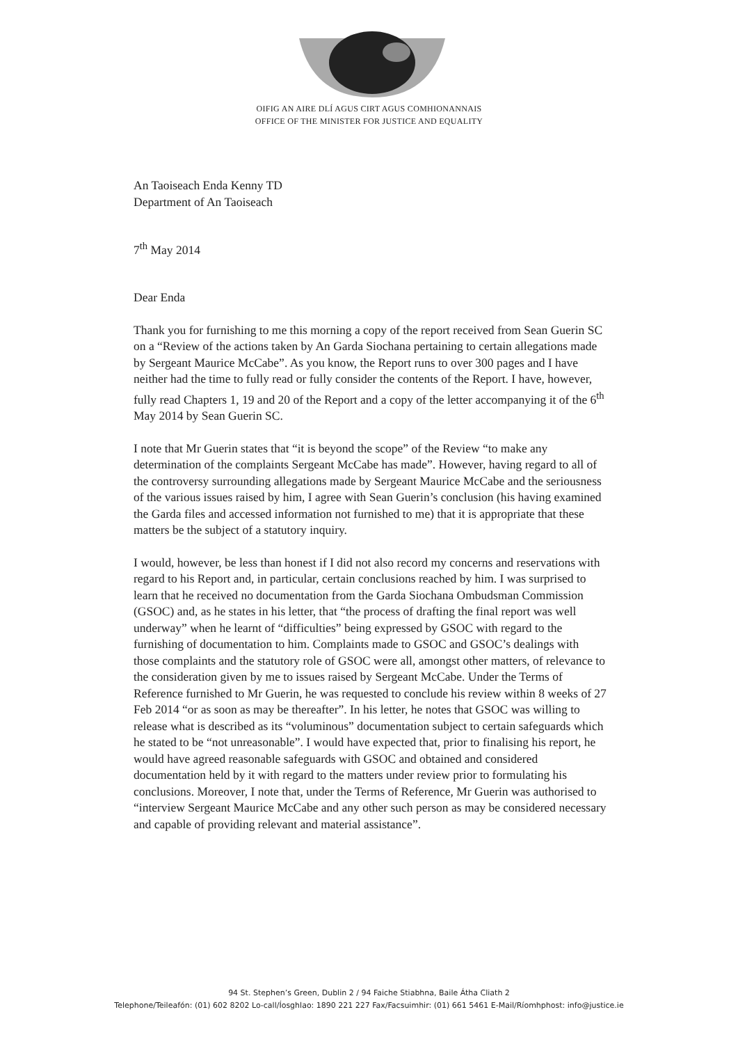OIFIG AN AIRE DLÍ AGUS CIRT AGUS COMHIONANNAIS
OFFICE OF THE MINISTER FOR JUSTICE AND EQUALITY
An Taoiseach Enda Kenny TD
Department of An Taoiseach
7<sup>th</sup> May 2014
Dear Enda
Thank you for furnishing to me this morning a copy of the report received from Sean Guerin SC on a “Review of the actions taken by An Garda Siochana pertaining to certain allegations made by Sergeant Maurice McCabe”. As you know, the Report runs to over 300 pages and I have neither had the time to fully read or fully consider the contents of the Report. I have, however, fully read Chapters 1, 19 and 20 of the Report and a copy of the letter accompanying it of the 6<sup>th</sup> May 2014 by Sean Guerin SC.
I note that Mr Guerin states that “it is beyond the scope” of the Review “to make any determination of the complaints Sergeant McCabe has made”. However, having regard to all of the controversy surrounding allegations made by Sergeant Maurice McCabe and the seriousness of the various issues raised by him, I agree with Sean Guerin’s conclusion (his having examined the Garda files and accessed information not furnished to me) that it is appropriate that these matters be the subject of a statutory inquiry.
I would, however, be less than honest if I did not also record my concerns and reservations with regard to his Report and, in particular, certain conclusions reached by him. I was surprised to learn that he received no documentation from the Garda Siochana Ombudsman Commission (GSOC) and, as he states in his letter, that “the process of drafting the final report was well underway” when he learnt of “difficulties” being expressed by GSOC with regard to the furnishing of documentation to him. Complaints made to GSOC and GSOC’s dealings with those complaints and the statutory role of GSOC were all, amongst other matters, of relevance to the consideration given by me to issues raised by Sergeant McCabe. Under the Terms of Reference furnished to Mr Guerin, he was requested to conclude his review within 8 weeks of 27 Feb 2014 “or as soon as may be thereafter”. In his letter, he notes that GSOC was willing to release what is described as its “voluminous” documentation subject to certain safeguards which he stated to be “not unreasonable”. I would have expected that, prior to finalising his report, he would have agreed reasonable safeguards with GSOC and obtained and considered documentation held by it with regard to the matters under review prior to formulating his conclusions. Moreover, I note that, under the Terms of Reference, Mr Guerin was authorised to “interview Sergeant Maurice McCabe and any other such person as may be considered necessary and capable of providing relevant and material assistance”.
94 St. Stephen’s Green, Dublin 2 / 94 Faiche Stiabhna, Baile Átha Cliath 2
Telephone/Teileafón: (01) 602 8202 Lo-call/Íosghlao: 1890 221 227 Fax/Facsuimhir: (01) 661 5461 E-Mail/Ríomhphost: info@justice.ie